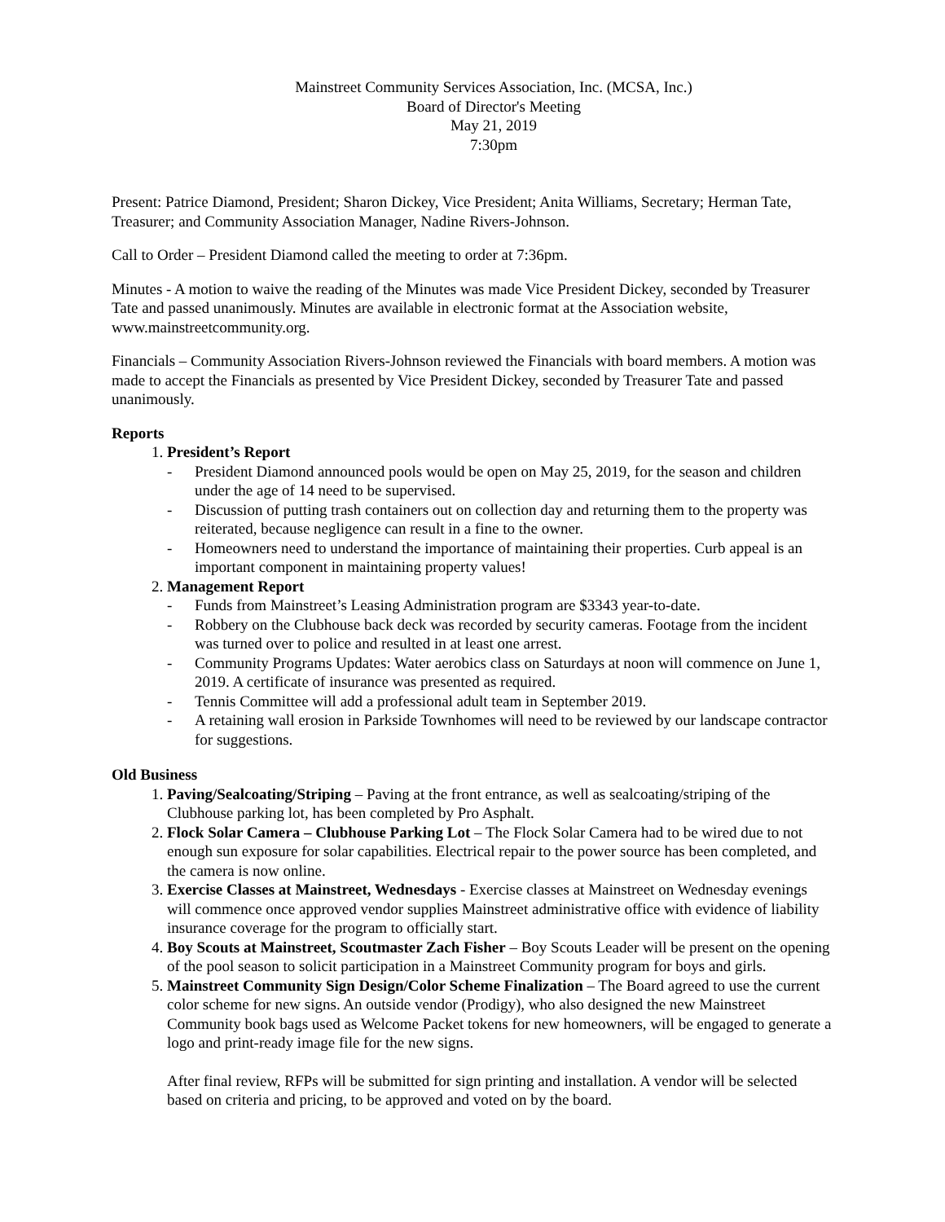Mainstreet Community Services Association, Inc. (MCSA, Inc.)
Board of Director's Meeting
May 21, 2019
7:30pm
Present: Patrice Diamond, President; Sharon Dickey, Vice President; Anita Williams, Secretary; Herman Tate, Treasurer; and Community Association Manager, Nadine Rivers-Johnson.
Call to Order – President Diamond called the meeting to order at 7:36pm.
Minutes - A motion to waive the reading of the Minutes was made Vice President Dickey, seconded by Treasurer Tate and passed unanimously. Minutes are available in electronic format at the Association website, www.mainstreetcommunity.org.
Financials – Community Association Rivers-Johnson reviewed the Financials with board members. A motion was made to accept the Financials as presented by Vice President Dickey, seconded by Treasurer Tate and passed unanimously.
Reports
1. President’s Report
- President Diamond announced pools would be open on May 25, 2019, for the season and children under the age of 14 need to be supervised.
- Discussion of putting trash containers out on collection day and returning them to the property was reiterated, because negligence can result in a fine to the owner.
- Homeowners need to understand the importance of maintaining their properties. Curb appeal is an important component in maintaining property values!
2. Management Report
- Funds from Mainstreet’s Leasing Administration program are $3343 year-to-date.
- Robbery on the Clubhouse back deck was recorded by security cameras. Footage from the incident was turned over to police and resulted in at least one arrest.
- Community Programs Updates: Water aerobics class on Saturdays at noon will commence on June 1, 2019. A certificate of insurance was presented as required.
- Tennis Committee will add a professional adult team in September 2019.
- A retaining wall erosion in Parkside Townhomes will need to be reviewed by our landscape contractor for suggestions.
Old Business
1. Paving/Sealcoating/Striping – Paving at the front entrance, as well as sealcoating/striping of the Clubhouse parking lot, has been completed by Pro Asphalt.
2. Flock Solar Camera – Clubhouse Parking Lot – The Flock Solar Camera had to be wired due to not enough sun exposure for solar capabilities. Electrical repair to the power source has been completed, and the camera is now online.
3. Exercise Classes at Mainstreet, Wednesdays - Exercise classes at Mainstreet on Wednesday evenings will commence once approved vendor supplies Mainstreet administrative office with evidence of liability insurance coverage for the program to officially start.
4. Boy Scouts at Mainstreet, Scoutmaster Zach Fisher – Boy Scouts Leader will be present on the opening of the pool season to solicit participation in a Mainstreet Community program for boys and girls.
5. Mainstreet Community Sign Design/Color Scheme Finalization – The Board agreed to use the current color scheme for new signs. An outside vendor (Prodigy), who also designed the new Mainstreet Community book bags used as Welcome Packet tokens for new homeowners, will be engaged to generate a logo and print-ready image file for the new signs.
After final review, RFPs will be submitted for sign printing and installation. A vendor will be selected based on criteria and pricing, to be approved and voted on by the board.